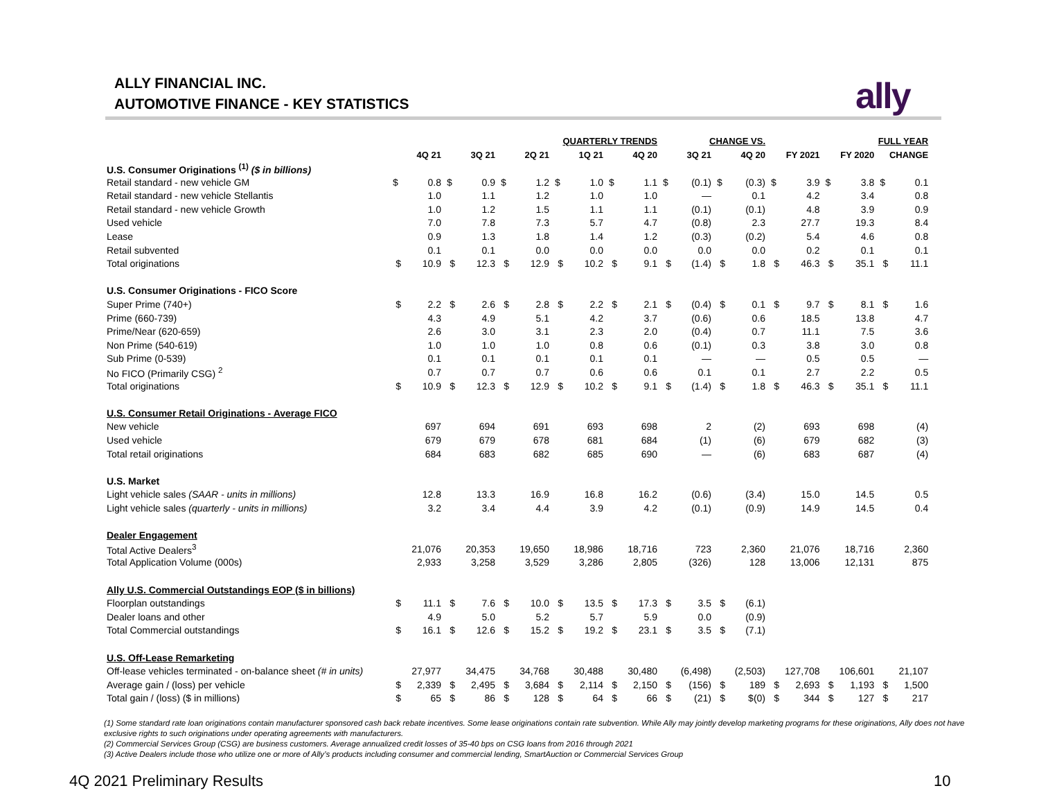ALLY FINANCIAL INC.
AUTOMOTIVE FINANCE - KEY STATISTICS
ally
| | QUARTERLY TRENDS | | | | | | | | | | CHANGE VS. | | | | FULL YEAR | | | | | |
| --- | --- | --- | --- | --- | --- | --- | --- | --- | --- | --- | --- | --- | --- | --- | --- | --- | --- | --- | --- | --- |
| | 4Q 21 | | 3Q 21 | | 2Q 21 | | 1Q 21 | | 4Q 20 | | 3Q 21 | | 4Q 20 | | FY 2021 | | FY 2020 | | CHANGE | |
| U.S. Consumer Originations <sup>(1)</sup> ($ in billions) | | | | | | | | | | | | | | | | | | | | |
| Retail standard - new vehicle GM | $ | 0.8 | $ | 0.9 | $ | 1.2 | $ | 1.0 | $ | 1.1 | $ | (0.1) | $ | (0.3) | $ | 3.9 | $ | 3.8 | $ | 0.1 |
| Retail standard - new vehicle Stellantis | | 1.0 | | 1.1 | | 1.2 | | 1.0 | | 1.0 | | — | | 0.1 | | 4.2 | | 3.4 | | 0.8 |
| Retail standard - new vehicle Growth | | 1.0 | | 1.2 | | 1.5 | | 1.1 | | 1.1 | | (0.1) | | (0.1) | | 4.8 | | 3.9 | | 0.9 |
| Used vehicle | | 7.0 | | 7.8 | | 7.3 | | 5.7 | | 4.7 | | (0.8) | | 2.3 | | 27.7 | | 19.3 | | 8.4 |
| Lease | | 0.9 | | 1.3 | | 1.8 | | 1.4 | | 1.2 | | (0.3) | | (0.2) | | 5.4 | | 4.6 | | 0.8 |
| Retail subvented | | 0.1 | | 0.1 | | 0.0 | | 0.0 | | 0.0 | | 0.0 | | 0.0 | | 0.2 | | 0.1 | | 0.1 |
| Total originations | $ | 10.9 | $ | 12.3 | $ | 12.9 | $ | 10.2 | $ | 9.1 | $ | (1.4) | $ | 1.8 | $ | 46.3 | $ | 35.1 | $ | 11.1 |
| U.S. Consumer Originations - FICO Score | | | | | | | | | | | | | | | | | | | | |
| Super Prime (740+) | $ | 2.2 | $ | 2.6 | $ | 2.8 | $ | 2.2 | $ | 2.1 | $ | (0.4) | $ | 0.1 | $ | 9.7 | $ | 8.1 | $ | 1.6 |
| Prime (660-739) | | 4.3 | | 4.9 | | 5.1 | | 4.2 | | 3.7 | | (0.6) | | 0.6 | | 18.5 | | 13.8 | | 4.7 |
| Prime/Near (620-659) | | 2.6 | | 3.0 | | 3.1 | | 2.3 | | 2.0 | | (0.4) | | 0.7 | | 11.1 | | 7.5 | | 3.6 |
| Non Prime (540-619) | | 1.0 | | 1.0 | | 1.0 | | 0.8 | | 0.6 | | (0.1) | | 0.3 | | 3.8 | | 3.0 | | 0.8 |
| Sub Prime (0-539) | | 0.1 | | 0.1 | | 0.1 | | 0.1 | | 0.1 | | — | | — | | 0.5 | | 0.5 | | — |
| No FICO (Primarily CSG) <sup>2</sup> | | 0.7 | | 0.7 | | 0.7 | | 0.6 | | 0.6 | | 0.1 | | 0.1 | | 2.7 | | 2.2 | | 0.5 |
| Total originations | $ | 10.9 | $ | 12.3 | $ | 12.9 | $ | 10.2 | $ | 9.1 | $ | (1.4) | $ | 1.8 | $ | 46.3 | $ | 35.1 | $ | 11.1 |
| U.S. Consumer Retail Originations - Average FICO | | | | | | | | | | | | | | | | | | | | |
| New vehicle | | 697 | | 694 | | 691 | | 693 | | 698 | | 2 | | (2) | | 693 | | 698 | | (4) |
| Used vehicle | | 679 | | 679 | | 678 | | 681 | | 684 | | (1) | | (6) | | 679 | | 682 | | (3) |
| Total retail originations | | 684 | | 683 | | 682 | | 685 | | 690 | | — | | (6) | | 683 | | 687 | | (4) |
| U.S. Market | | | | | | | | | | | | | | | | | | | | |
| Light vehicle sales (SAAR - units in millions) | | 12.8 | | 13.3 | | 16.9 | | 16.8 | | 16.2 | | (0.6) | | (3.4) | | 15.0 | | 14.5 | | 0.5 |
| Light vehicle sales (quarterly - units in millions) | | 3.2 | | 3.4 | | 4.4 | | 3.9 | | 4.2 | | (0.1) | | (0.9) | | 14.9 | | 14.5 | | 0.4 |
| Dealer Engagement | | | | | | | | | | | | | | | | | | | | |
| Total Active Dealers<sup>3</sup> | | 21,076 | | 20,353 | | 19,650 | | 18,986 | | 18,716 | | 723 | | 2,360 | | 21,076 | | 18,716 | | 2,360 |
| Total Application Volume (000s) | | 2,933 | | 3,258 | | 3,529 | | 3,286 | | 2,805 | | (326) | | 128 | | 13,006 | | 12,131 | | 875 |
| Ally U.S. Commercial Outstandings EOP ($ in billions) | | | | | | | | | | | | | | | | | | | | |
| Floorplan outstandings | $ | 11.1 | $ | 7.6 | $ | 10.0 | $ | 13.5 | $ | 17.3 | $ | 3.5 | $ | (6.1) | | | | | | |
| Dealer loans and other | | 4.9 | | 5.0 | | 5.2 | | 5.7 | | 5.9 | | 0.0 | | (0.9) | | | | | | |
| Total Commercial outstandings | $ | 16.1 | $ | 12.6 | $ | 15.2 | $ | 19.2 | $ | 23.1 | $ | 3.5 | $ | (7.1) | | | | | | |
| U.S. Off-Lease Remarketing | | | | | | | | | | | | | | | | | | | | |
| Off-lease vehicles terminated - on-balance sheet (# in units) | | 27,977 | | 34,475 | | 34,768 | | 30,488 | | 30,480 | | (6,498) | | (2,503) | | 127,708 | | 106,601 | | 21,107 |
| Average gain / (loss) per vehicle | $ | 2,339 | $ | 2,495 | $ | 3,684 | $ | 2,114 | $ | 2,150 | $ | (156) | $ | 189 | $ | 2,693 | $ | 1,193 | $ | 1,500 |
| Total gain / (loss) ($ in millions) | $ | 65 | $ | 86 | $ | 128 | $ | 64 | $ | 66 | $ | (21) | $ | $(0) | $ | 344 | $ | 127 | $ | 217 |
(1) Some standard rate loan originations contain manufacturer sponsored cash back rebate incentives. Some lease originations contain rate subvention. While Ally may jointly develop marketing programs for these originations, Ally does not have exclusive rights to such originations under operating agreements with manufacturers.
(2) Commercial Services Group (CSG) are business customers. Average annualized credit losses of 35-40 bps on CSG loans from 2016 through 2021
(3) Active Dealers include those who utilize one or more of Ally’s products including consumer and commercial lending, SmartAuction or Commercial Services Group
4Q 2021 Preliminary Results 10